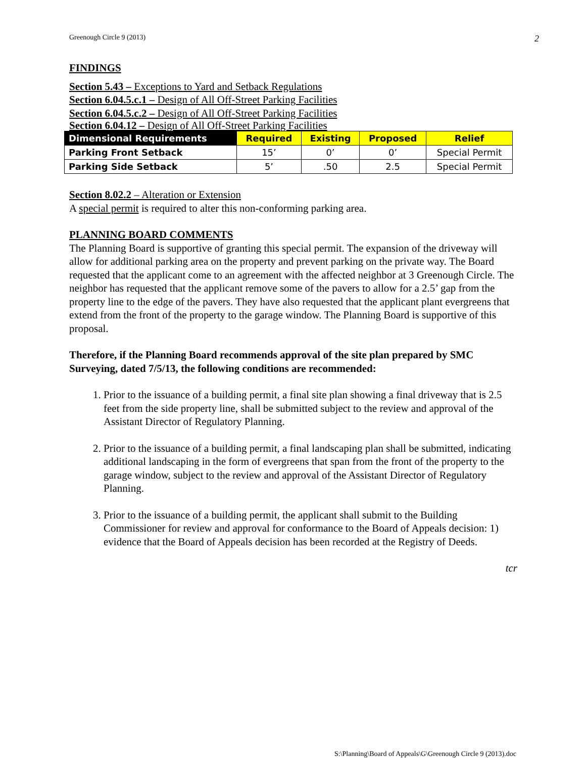Greenough Circle 9 (2013) 2
FINDINGS
Section 5.43 – Exceptions to Yard and Setback Regulations
Section 6.04.5.c.1 – Design of All Off-Street Parking Facilities
Section 6.04.5.c.2 – Design of All Off-Street Parking Facilities
Section 6.04.12 – Design of All Off-Street Parking Facilities
| Dimensional Requirements | Required | Existing | Proposed | Relief |
| --- | --- | --- | --- | --- |
| Parking Front Setback | 15’ | 0’ | 0’ | Special Permit |
| Parking Side Setback | 5’ | .50 | 2.5 | Special Permit |
Section 8.02.2 – Alteration or Extension
A special permit is required to alter this non-conforming parking area.
PLANNING BOARD COMMENTS
The Planning Board is supportive of granting this special permit. The expansion of the driveway will allow for additional parking area on the property and prevent parking on the private way. The Board requested that the applicant come to an agreement with the affected neighbor at 3 Greenough Circle. The neighbor has requested that the applicant remove some of the pavers to allow for a 2.5’ gap from the property line to the edge of the pavers. They have also requested that the applicant plant evergreens that extend from the front of the property to the garage window. The Planning Board is supportive of this proposal.
Therefore, if the Planning Board recommends approval of the site plan prepared by SMC Surveying, dated 7/5/13, the following conditions are recommended:
1. Prior to the issuance of a building permit, a final site plan showing a final driveway that is 2.5 feet from the side property line, shall be submitted subject to the review and approval of the Assistant Director of Regulatory Planning.
2. Prior to the issuance of a building permit, a final landscaping plan shall be submitted, indicating additional landscaping in the form of evergreens that span from the front of the property to the garage window, subject to the review and approval of the Assistant Director of Regulatory Planning.
3. Prior to the issuance of a building permit, the applicant shall submit to the Building Commissioner for review and approval for conformance to the Board of Appeals decision: 1) evidence that the Board of Appeals decision has been recorded at the Registry of Deeds.
tcr
S:\Planning\Board of Appeals\G\Greenough Circle 9 (2013).doc